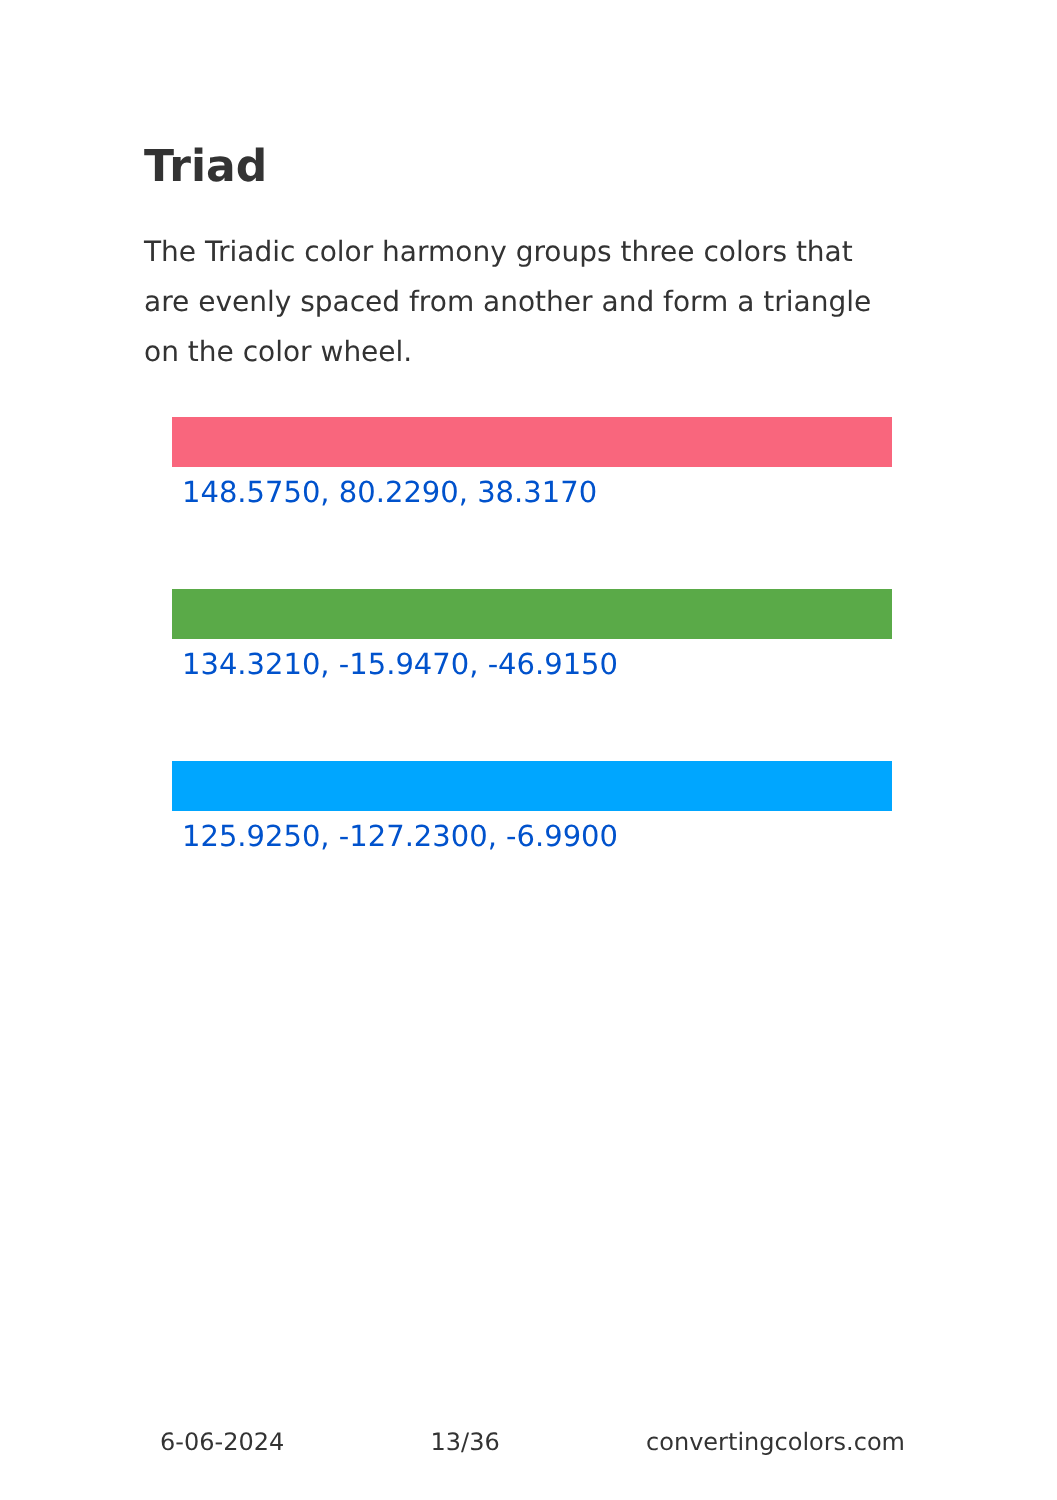Triad
The Triadic color harmony groups three colors that are evenly spaced from another and form a triangle on the color wheel.
148.5750, 80.2290, 38.3170
134.3210, -15.9470, -46.9150
125.9250, -127.2300, -6.9900
6-06-2024 13/36 convertingcolors.com